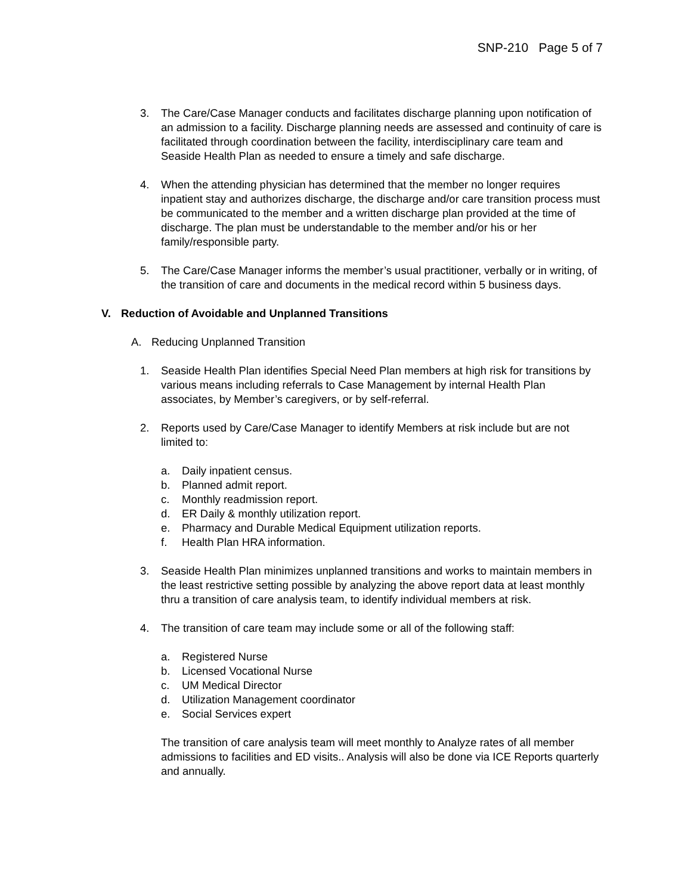SNP-210 Page 5 of 7
3. The Care/Case Manager conducts and facilitates discharge planning upon notification of an admission to a facility. Discharge planning needs are assessed and continuity of care is facilitated through coordination between the facility, interdisciplinary care team and Seaside Health Plan as needed to ensure a timely and safe discharge.
4. When the attending physician has determined that the member no longer requires inpatient stay and authorizes discharge, the discharge and/or care transition process must be communicated to the member and a written discharge plan provided at the time of discharge. The plan must be understandable to the member and/or his or her family/responsible party.
5. The Care/Case Manager informs the member’s usual practitioner, verbally or in writing, of the transition of care and documents in the medical record within 5 business days.
V. Reduction of Avoidable and Unplanned Transitions
A. Reducing Unplanned Transition
1. Seaside Health Plan identifies Special Need Plan members at high risk for transitions by various means including referrals to Case Management by internal Health Plan associates, by Member’s caregivers, or by self-referral.
2. Reports used by Care/Case Manager to identify Members at risk include but are not limited to:
a. Daily inpatient census.
b. Planned admit report.
c. Monthly readmission report.
d. ER Daily & monthly utilization report.
e. Pharmacy and Durable Medical Equipment utilization reports.
f. Health Plan HRA information.
3. Seaside Health Plan minimizes unplanned transitions and works to maintain members in the least restrictive setting possible by analyzing the above report data at least monthly thru a transition of care analysis team, to identify individual members at risk.
4. The transition of care team may include some or all of the following staff:
a. Registered Nurse
b. Licensed Vocational Nurse
c. UM Medical Director
d. Utilization Management coordinator
e. Social Services expert
The transition of care analysis team will meet monthly to Analyze rates of all member admissions to facilities and ED visits.. Analysis will also be done via ICE Reports quarterly and annually.